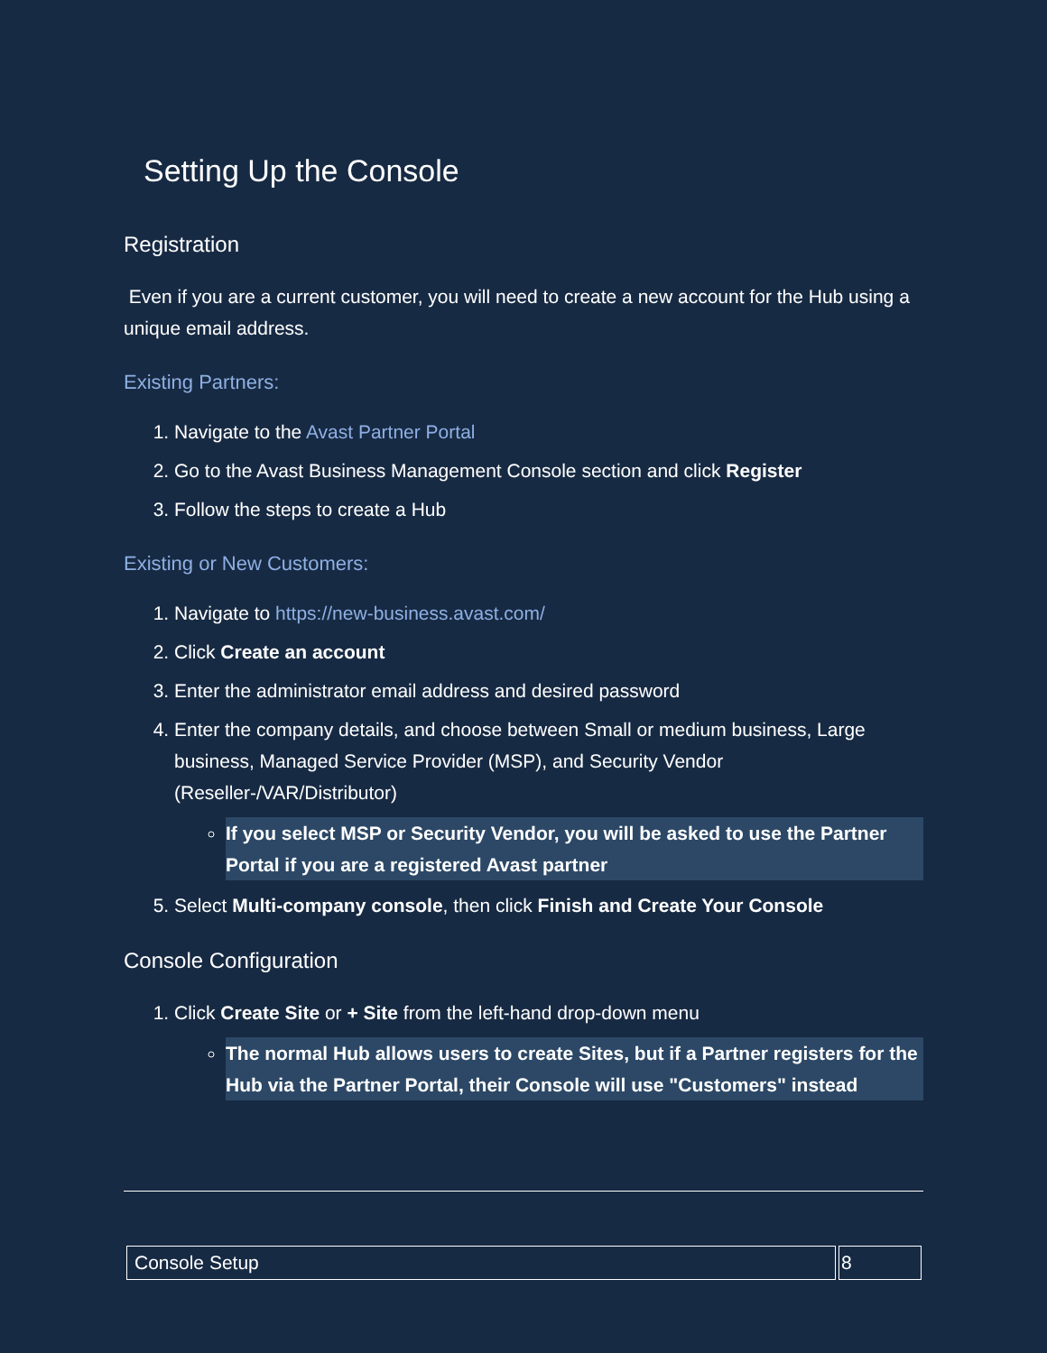Setting Up the Console
Registration
Even if you are a current customer, you will need to create a new account for the Hub using a unique email address.
Existing Partners:
1. Navigate to the Avast Partner Portal
2. Go to the Avast Business Management Console section and click Register
3. Follow the steps to create a Hub
Existing or New Customers:
1. Navigate to https://new-business.avast.com/
2. Click Create an account
3. Enter the administrator email address and desired password
4. Enter the company details, and choose between Small or medium business, Large business, Managed Service Provider (MSP), and Security Vendor (Reseller-/VAR/Distributor)
If you select MSP or Security Vendor, you will be asked to use the Partner Portal if you are a registered Avast partner
5. Select Multi-company console, then click Finish and Create Your Console
Console Configuration
1. Click Create Site or + Site from the left-hand drop-down menu
The normal Hub allows users to create Sites, but if a Partner registers for the Hub via the Partner Portal, their Console will use "Customers" instead
| Console Setup | 8 |